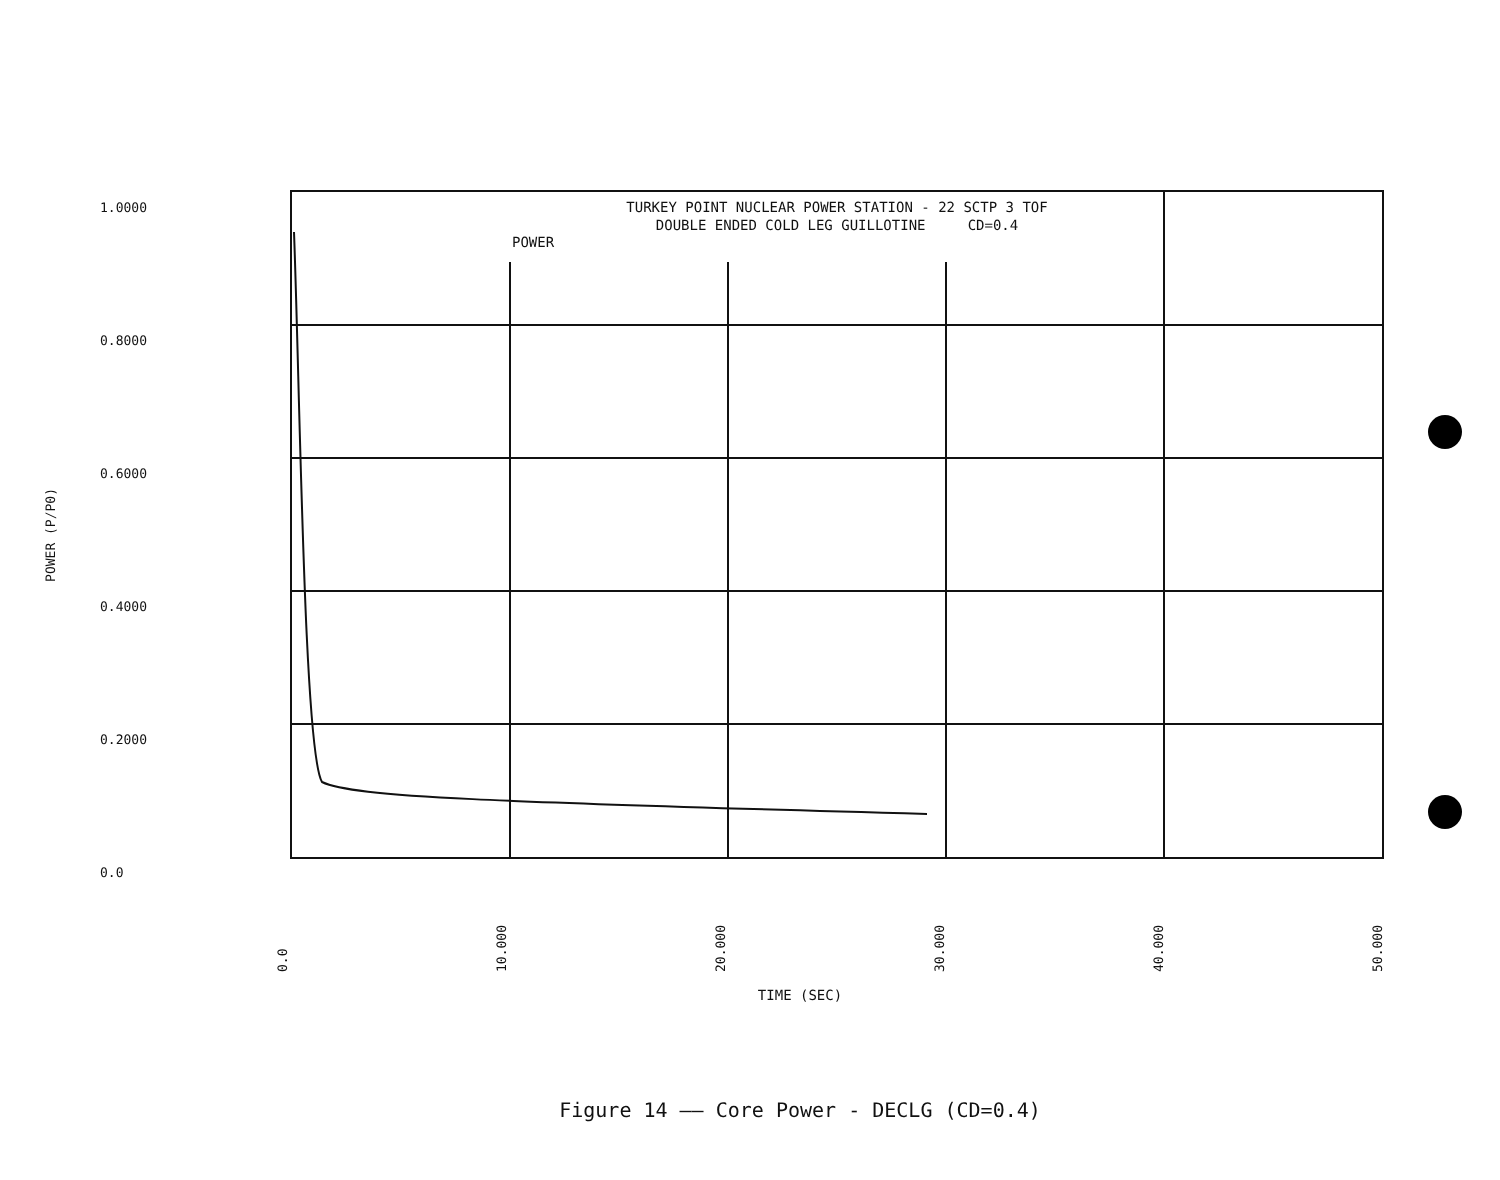POWER (P/P0)
1.0000
0.8000
0.6000
0.4000
0.2000
0.0
TURKEY POINT NUCLEAR POWER STATION - 22 SCTP 3 TOF
DOUBLE ENDED COLD LEG GUILLOTINE CD=0.4
POWER
0.0 10.000 20.000 30.000 40.000 50.000
TIME (SEC)
Figure 14 —— Core Power - DECLG (CD=0.4)